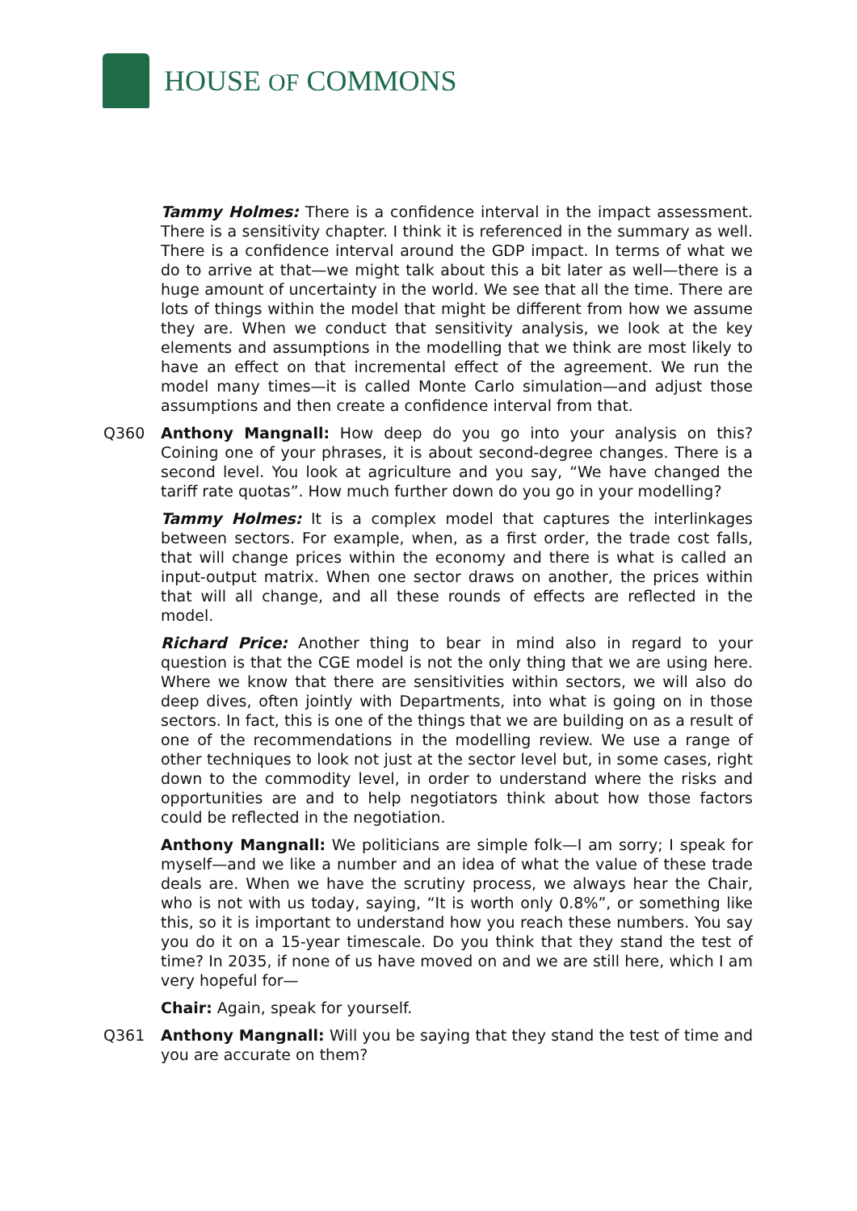HOUSE OF COMMONS
Tammy Holmes: There is a confidence interval in the impact assessment. There is a sensitivity chapter. I think it is referenced in the summary as well. There is a confidence interval around the GDP impact. In terms of what we do to arrive at that—we might talk about this a bit later as well—there is a huge amount of uncertainty in the world. We see that all the time. There are lots of things within the model that might be different from how we assume they are. When we conduct that sensitivity analysis, we look at the key elements and assumptions in the modelling that we think are most likely to have an effect on that incremental effect of the agreement. We run the model many times—it is called Monte Carlo simulation—and adjust those assumptions and then create a confidence interval from that.
Q360 Anthony Mangnall: How deep do you go into your analysis on this? Coining one of your phrases, it is about second-degree changes. There is a second level. You look at agriculture and you say, “We have changed the tariff rate quotas”. How much further down do you go in your modelling?
Tammy Holmes: It is a complex model that captures the interlinkages between sectors. For example, when, as a first order, the trade cost falls, that will change prices within the economy and there is what is called an input-output matrix. When one sector draws on another, the prices within that will all change, and all these rounds of effects are reflected in the model.
Richard Price: Another thing to bear in mind also in regard to your question is that the CGE model is not the only thing that we are using here. Where we know that there are sensitivities within sectors, we will also do deep dives, often jointly with Departments, into what is going on in those sectors. In fact, this is one of the things that we are building on as a result of one of the recommendations in the modelling review. We use a range of other techniques to look not just at the sector level but, in some cases, right down to the commodity level, in order to understand where the risks and opportunities are and to help negotiators think about how those factors could be reflected in the negotiation.
Anthony Mangnall: We politicians are simple folk—I am sorry; I speak for myself—and we like a number and an idea of what the value of these trade deals are. When we have the scrutiny process, we always hear the Chair, who is not with us today, saying, “It is worth only 0.8%”, or something like this, so it is important to understand how you reach these numbers. You say you do it on a 15-year timescale. Do you think that they stand the test of time? In 2035, if none of us have moved on and we are still here, which I am very hopeful for—
Chair: Again, speak for yourself.
Q361 Anthony Mangnall: Will you be saying that they stand the test of time and you are accurate on them?